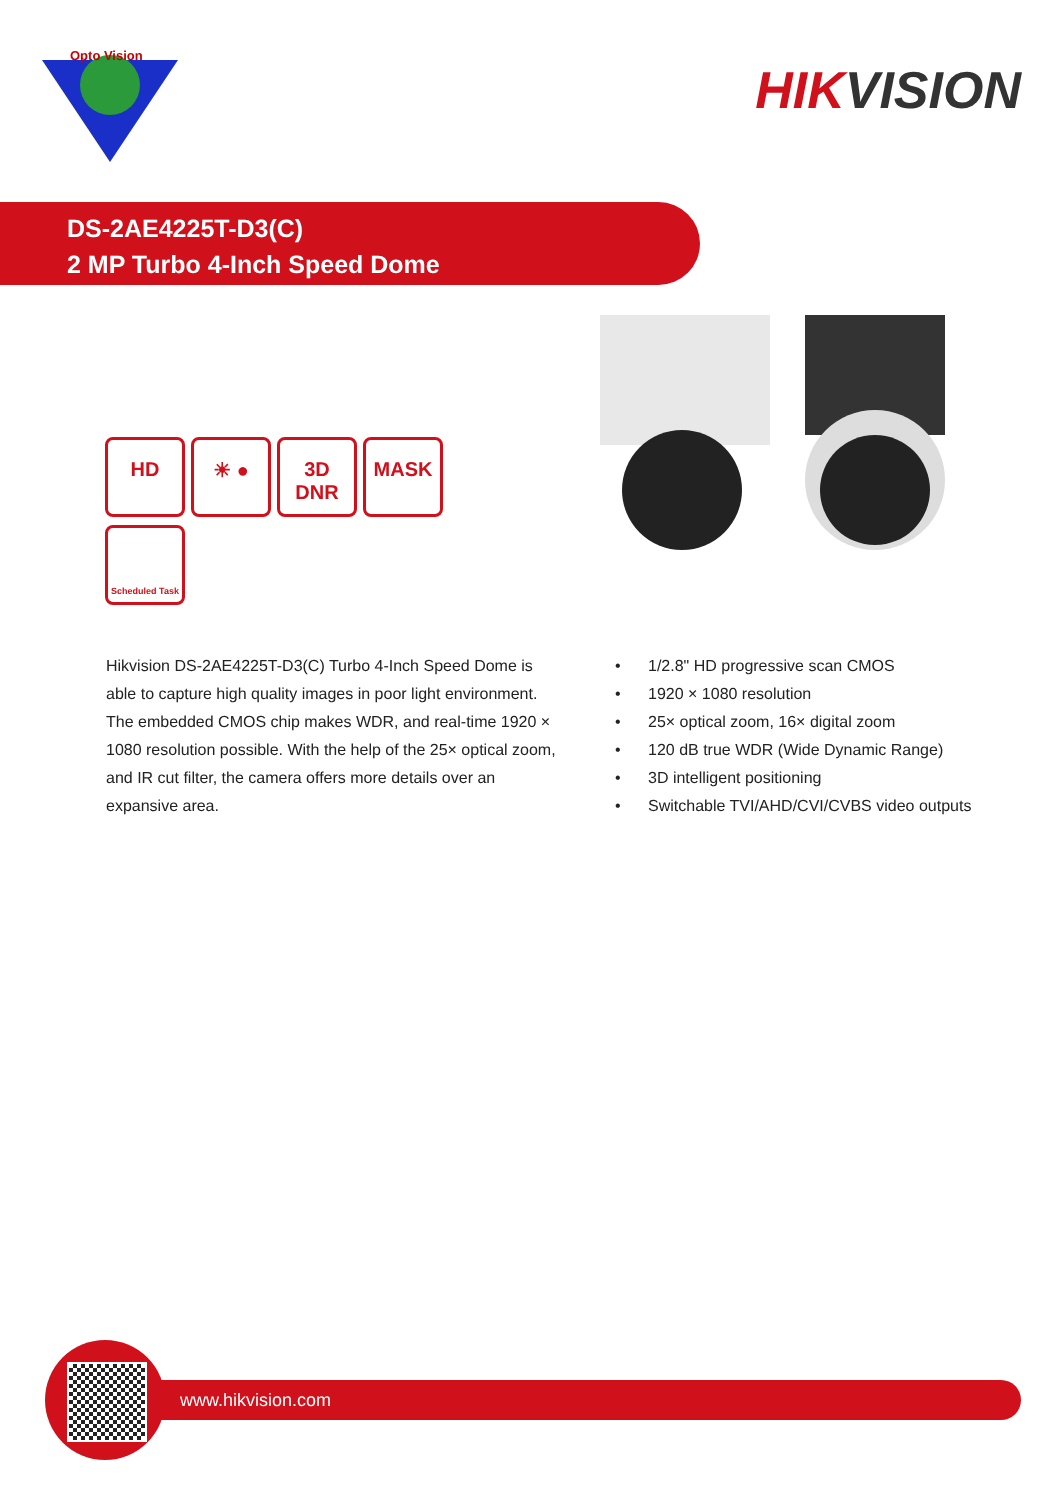Opto Vision
HIKVISION
DS-2AE4225T-D3(C)
2 MP Turbo 4-Inch Speed Dome
HD ☀ ● 3D DNR MASK
Scheduled Task
Hikvision DS-2AE4225T-D3(C) Turbo 4-Inch Speed Dome is able to capture high quality images in poor light environment. The embedded CMOS chip makes WDR, and real-time 1920 × 1080 resolution possible. With the help of the 25× optical zoom, and IR cut filter, the camera offers more details over an expansive area.
• 1/2.8" HD progressive scan CMOS
• 1920 × 1080 resolution
• 25× optical zoom, 16× digital zoom
• 120 dB true WDR (Wide Dynamic Range)
• 3D intelligent positioning
• Switchable TVI/AHD/CVI/CVBS video outputs
www.hikvision.com